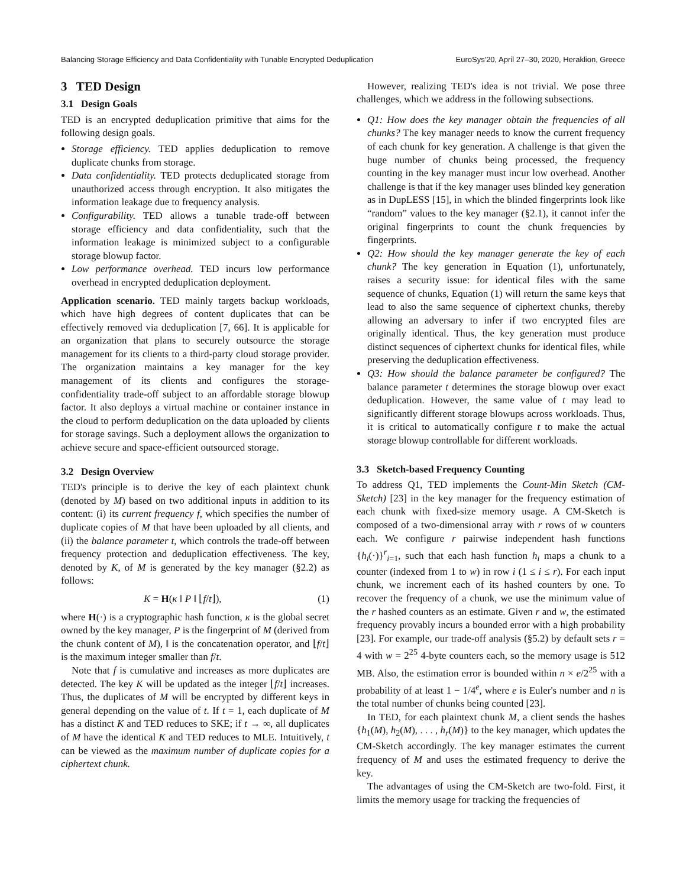Balancing Storage Efficiency and Data Confidentiality with Tunable Encrypted Deduplication EuroSys'20, April 27–30, 2020, Heraklion, Greece
3 TED Design
3.1 Design Goals
TED is an encrypted deduplication primitive that aims for the following design goals.
Storage efficiency. TED applies deduplication to remove duplicate chunks from storage.
Data confidentiality. TED protects deduplicated storage from unauthorized access through encryption. It also mitigates the information leakage due to frequency analysis.
Configurability. TED allows a tunable trade-off between storage efficiency and data confidentiality, such that the information leakage is minimized subject to a configurable storage blowup factor.
Low performance overhead. TED incurs low performance overhead in encrypted deduplication deployment.
Application scenario. TED mainly targets backup workloads, which have high degrees of content duplicates that can be effectively removed via deduplication [7, 66]. It is applicable for an organization that plans to securely outsource the storage management for its clients to a third-party cloud storage provider. The organization maintains a key manager for the key management of its clients and configures the storage-confidentiality trade-off subject to an affordable storage blowup factor. It also deploys a virtual machine or container instance in the cloud to perform deduplication on the data uploaded by clients for storage savings. Such a deployment allows the organization to achieve secure and space-efficient outsourced storage.
3.2 Design Overview
TED's principle is to derive the key of each plaintext chunk (denoted by M) based on two additional inputs in addition to its content: (i) its current frequency f, which specifies the number of duplicate copies of M that have been uploaded by all clients, and (ii) the balance parameter t, which controls the trade-off between frequency protection and deduplication effectiveness. The key, denoted by K, of M is generated by the key manager (§2.2) as follows:
K = H(κ ‖ P ‖ ⌊f/t⌋), (1)
where H(·) is a cryptographic hash function, κ is the global secret owned by the key manager, P is the fingerprint of M (derived from the chunk content of M), ‖ is the concatenation operator, and ⌊f/t⌋ is the maximum integer smaller than f/t.
Note that f is cumulative and increases as more duplicates are detected. The key K will be updated as the integer ⌊f/t⌋ increases. Thus, the duplicates of M will be encrypted by different keys in general depending on the value of t. If t = 1, each duplicate of M has a distinct K and TED reduces to SKE; if t → ∞, all duplicates of M have the identical K and TED reduces to MLE. Intuitively, t can be viewed as the maximum number of duplicate copies for a ciphertext chunk.
However, realizing TED's idea is not trivial. We pose three challenges, which we address in the following subsections.
Q1: How does the key manager obtain the frequencies of all chunks? The key manager needs to know the current frequency of each chunk for key generation. A challenge is that given the huge number of chunks being processed, the frequency counting in the key manager must incur low overhead. Another challenge is that if the key manager uses blinded key generation as in DupLESS [15], in which the blinded fingerprints look like “random” values to the key manager (§2.1), it cannot infer the original fingerprints to count the chunk frequencies by fingerprints.
Q2: How should the key manager generate the key of each chunk? The key generation in Equation (1), unfortunately, raises a security issue: for identical files with the same sequence of chunks, Equation (1) will return the same keys that lead to also the same sequence of ciphertext chunks, thereby allowing an adversary to infer if two encrypted files are originally identical. Thus, the key generation must produce distinct sequences of ciphertext chunks for identical files, while preserving the deduplication effectiveness.
Q3: How should the balance parameter be configured? The balance parameter t determines the storage blowup over exact deduplication. However, the same value of t may lead to significantly different storage blowups across workloads. Thus, it is critical to automatically configure t to make the actual storage blowup controllable for different workloads.
3.3 Sketch-based Frequency Counting
To address Q1, TED implements the Count-Min Sketch (CM-Sketch) [23] in the key manager for the frequency estimation of each chunk with fixed-size memory usage. A CM-Sketch is composed of a two-dimensional array with r rows of w counters each. We configure r pairwise independent hash functions {h<sub>i</sub>(·)}<sup>r</sup><sub>i=1</sub>, such that each hash function h<sub>i</sub> maps a chunk to a counter (indexed from 1 to w) in row i (1 ≤ i ≤ r). For each input chunk, we increment each of its hashed counters by one. To recover the frequency of a chunk, we use the minimum value of the r hashed counters as an estimate. Given r and w, the estimated frequency provably incurs a bounded error with a high probability [23]. For example, our trade-off analysis (§5.2) by default sets r = 4 with w = 2<sup>25</sup> 4-byte counters each, so the memory usage is 512 MB. Also, the estimation error is bounded within n × e/2<sup>25</sup> with a probability of at least 1 − 1/4<sup>e</sup>, where e is Euler's number and n is the total number of chunks being counted [23].
In TED, for each plaintext chunk M, a client sends the hashes {h<sub>1</sub>(M), h<sub>2</sub>(M), . . . , h<sub>r</sub>(M)} to the key manager, which updates the CM-Sketch accordingly. The key manager estimates the current frequency of M and uses the estimated frequency to derive the key.
The advantages of using the CM-Sketch are two-fold. First, it limits the memory usage for tracking the frequencies of